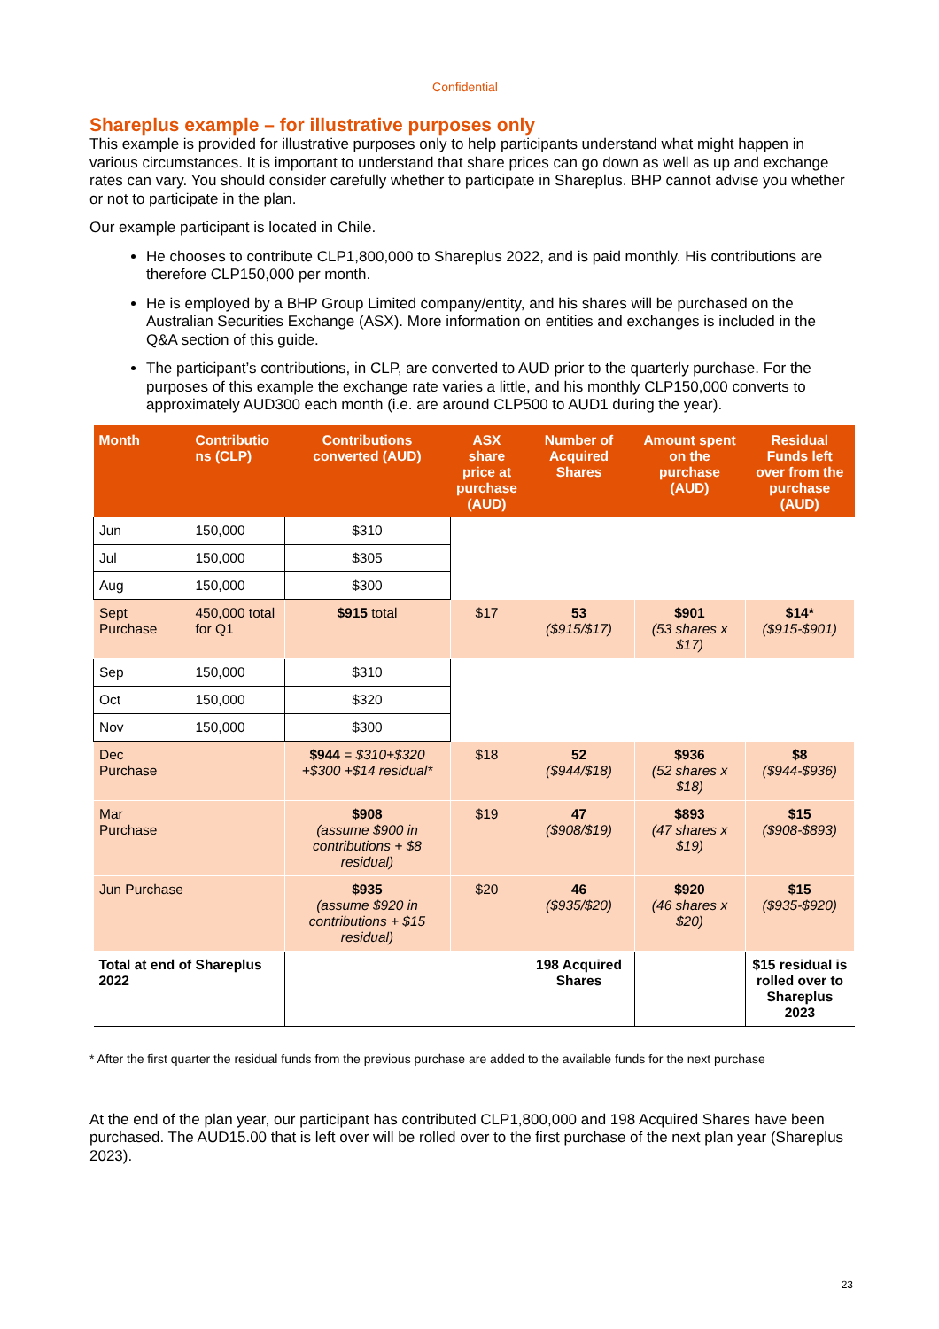Confidential
Shareplus example – for illustrative purposes only
This example is provided for illustrative purposes only to help participants understand what might happen in various circumstances. It is important to understand that share prices can go down as well as up and exchange rates can vary. You should consider carefully whether to participate in Shareplus. BHP cannot advise you whether or not to participate in the plan.
Our example participant is located in Chile.
He chooses to contribute CLP1,800,000 to Shareplus 2022, and is paid monthly. His contributions are therefore CLP150,000 per month.
He is employed by a BHP Group Limited company/entity, and his shares will be purchased on the Australian Securities Exchange (ASX). More information on entities and exchanges is included in the Q&A section of this guide.
The participant’s contributions, in CLP, are converted to AUD prior to the quarterly purchase. For the purposes of this example the exchange rate varies a little, and his monthly CLP150,000 converts to approximately AUD300 each month (i.e. are around CLP500 to AUD1 during the year).
| Month | Contributio ns (CLP) | Contributions converted (AUD) | ASX share price at purchase (AUD) | Number of Acquired Shares | Amount spent on the purchase (AUD) | Residual Funds left over from the purchase (AUD) |
| --- | --- | --- | --- | --- | --- | --- |
| Jun | 150,000 | $310 | | | | |
| Jul | 150,000 | $305 | | | | |
| Aug | 150,000 | $300 | | | | |
| Sept Purchase | 450,000 total for Q1 | $915 total | $17 | 53 ($915/$17) | $901 (53 shares x $17) | $14* ($915-$901) |
| Sep | 150,000 | $310 | | | | |
| Oct | 150,000 | $320 | | | | |
| Nov | 150,000 | $300 | | | | |
| Dec Purchase | | $944 = $310+$320 +$300 +$14 residual* | $18 | 52 ($944/$18) | $936 (52 shares x $18) | $8 ($944-$936) |
| Mar Purchase | | $908 (assume $900 in contributions + $8 residual) | $19 | 47 ($908/$19) | $893 (47 shares x $19) | $15 ($908-$893) |
| Jun Purchase | | $935 (assume $920 in contributions + $15 residual) | $20 | 46 ($935/$20) | $920 (46 shares x $20) | $15 ($935-$920) |
| Total at end of Shareplus 2022 | | | | 198 Acquired Shares | | $15 residual is rolled over to Shareplus 2023 |
* After the first quarter the residual funds from the previous purchase are added to the available funds for the next purchase
At the end of the plan year, our participant has contributed CLP1,800,000 and 198 Acquired Shares have been purchased. The AUD15.00 that is left over will be rolled over to the first purchase of the next plan year (Shareplus 2023).
23